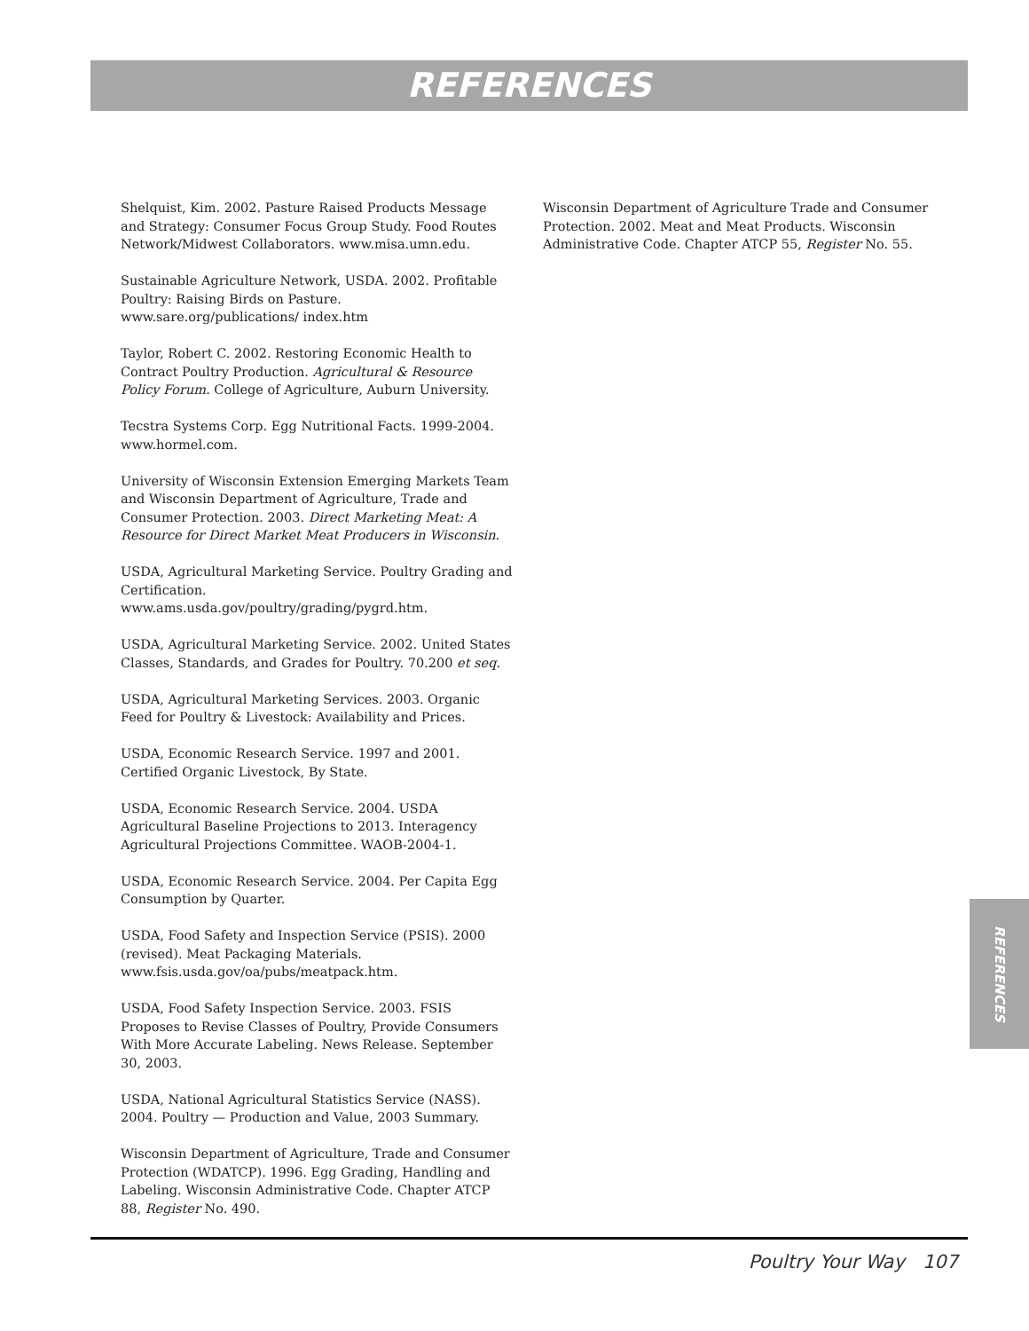REFERENCES
Shelquist, Kim. 2002. Pasture Raised Products Message and Strategy: Consumer Focus Group Study. Food Routes Network/Midwest Collaborators. www.misa.umn.edu.
Sustainable Agriculture Network, USDA. 2002. Profitable Poultry: Raising Birds on Pasture. www.sare.org/publications/ index.htm
Taylor, Robert C. 2002. Restoring Economic Health to Contract Poultry Production. Agricultural & Resource Policy Forum. College of Agriculture, Auburn University.
Tecstra Systems Corp. Egg Nutritional Facts. 1999-2004. www.hormel.com.
University of Wisconsin Extension Emerging Markets Team and Wisconsin Department of Agriculture, Trade and Consumer Protection. 2003. Direct Marketing Meat: A Resource for Direct Market Meat Producers in Wisconsin.
USDA, Agricultural Marketing Service. Poultry Grading and Certification. www.ams.usda.gov/poultry/grading/pygrd.htm.
USDA, Agricultural Marketing Service. 2002. United States Classes, Standards, and Grades for Poultry. 70.200 et seq.
USDA, Agricultural Marketing Services. 2003. Organic Feed for Poultry & Livestock: Availability and Prices.
USDA, Economic Research Service. 1997 and 2001. Certified Organic Livestock, By State.
USDA, Economic Research Service. 2004. USDA Agricultural Baseline Projections to 2013. Interagency Agricultural Projections Committee. WAOB-2004-1.
USDA, Economic Research Service. 2004. Per Capita Egg Consumption by Quarter.
USDA, Food Safety and Inspection Service (PSIS). 2000 (revised). Meat Packaging Materials. www.fsis.usda.gov/oa/pubs/meatpack.htm.
USDA, Food Safety Inspection Service. 2003. FSIS Proposes to Revise Classes of Poultry, Provide Consumers With More Accurate Labeling. News Release. September 30, 2003.
USDA, National Agricultural Statistics Service (NASS). 2004. Poultry — Production and Value, 2003 Summary.
Wisconsin Department of Agriculture, Trade and Consumer Protection (WDATCP). 1996. Egg Grading, Handling and Labeling. Wisconsin Administrative Code. Chapter ATCP 88, Register No. 490.
Wisconsin Department of Agriculture Trade and Consumer Protection. 2002. Meat and Meat Products. Wisconsin Administrative Code. Chapter ATCP 55, Register No. 55.
REFERENCES
Poultry Your Way 107